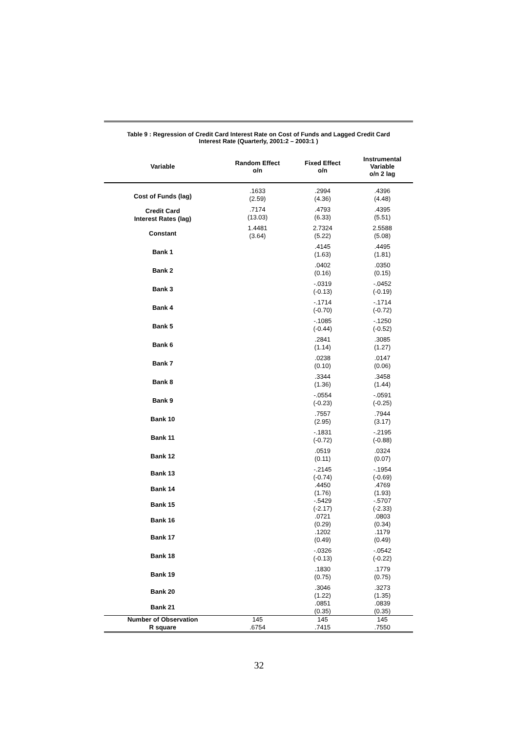Table 9 : Regression of Credit Card Interest Rate on Cost of Funds and Lagged Credit Card
Interest Rate (Quarterly, 2001:2 – 2003:1 )
| Variable | Random Effect o/n | Fixed Effect o/n | Instrumental Variable o/n 2 lag |
| --- | --- | --- | --- |
| Cost of Funds (lag) | .1633 (2.59) | .2994 (4.36) | .4396 (4.48) |
| Credit Card Interest Rates (lag) | .7174 (13.03) | .4793 (6.33) | .4395 (5.51) |
| Constant | 1.4481 (3.64) | 2.7324 (5.22) | 2.5588 (5.08) |
| Bank 1 | | .4145 (1.63) | .4495 (1.81) |
| Bank 2 | | .0402 (0.16) | .0350 (0.15) |
| Bank 3 | | -.0319 (-0.13) | -.0452 (-0.19) |
| Bank 4 | | -.1714 (-0.70) | -.1714 (-0.72) |
| Bank 5 | | -.1085 (-0.44) | -.1250 (-0.52) |
| Bank 6 | | .2841 (1.14) | .3085 (1.27) |
| Bank 7 | | .0238 (0.10) | .0147 (0.06) |
| Bank 8 | | .3344 (1.36) | .3458 (1.44) |
| Bank 9 | | -.0554 (-0.23) | -.0591 (-0.25) |
| Bank 10 | | .7557 (2.95) | .7944 (3.17) |
| Bank 11 | | -.1831 (-0.72) | -.2195 (-0.88) |
| Bank 12 | | .0519 (0.11) | .0324 (0.07) |
| Bank 13 | | -.2145 (-0.74) | -.1954 (-0.69) |
| Bank 14 | | .4450 (1.76) | .4769 (1.93) |
| Bank 15 | | -.5429 (-2.17) | -.5707 (-2.33) |
| Bank 16 | | .0721 (0.29) | .0803 (0.34) |
| Bank 17 | | .1202 (0.49) | .1179 (0.49) |
| Bank 18 | | -.0326 (-0.13) | -.0542 (-0.22) |
| Bank 19 | | .1830 (0.75) | .1779 (0.75) |
| Bank 20 | | .3046 (1.22) | .3273 (1.35) |
| Bank 21 | | .0851 (0.35) | .0839 (0.35) |
| Number of Observation | 145 | 145 | 145 |
| R square | .6754 | .7415 | .7550 |
32